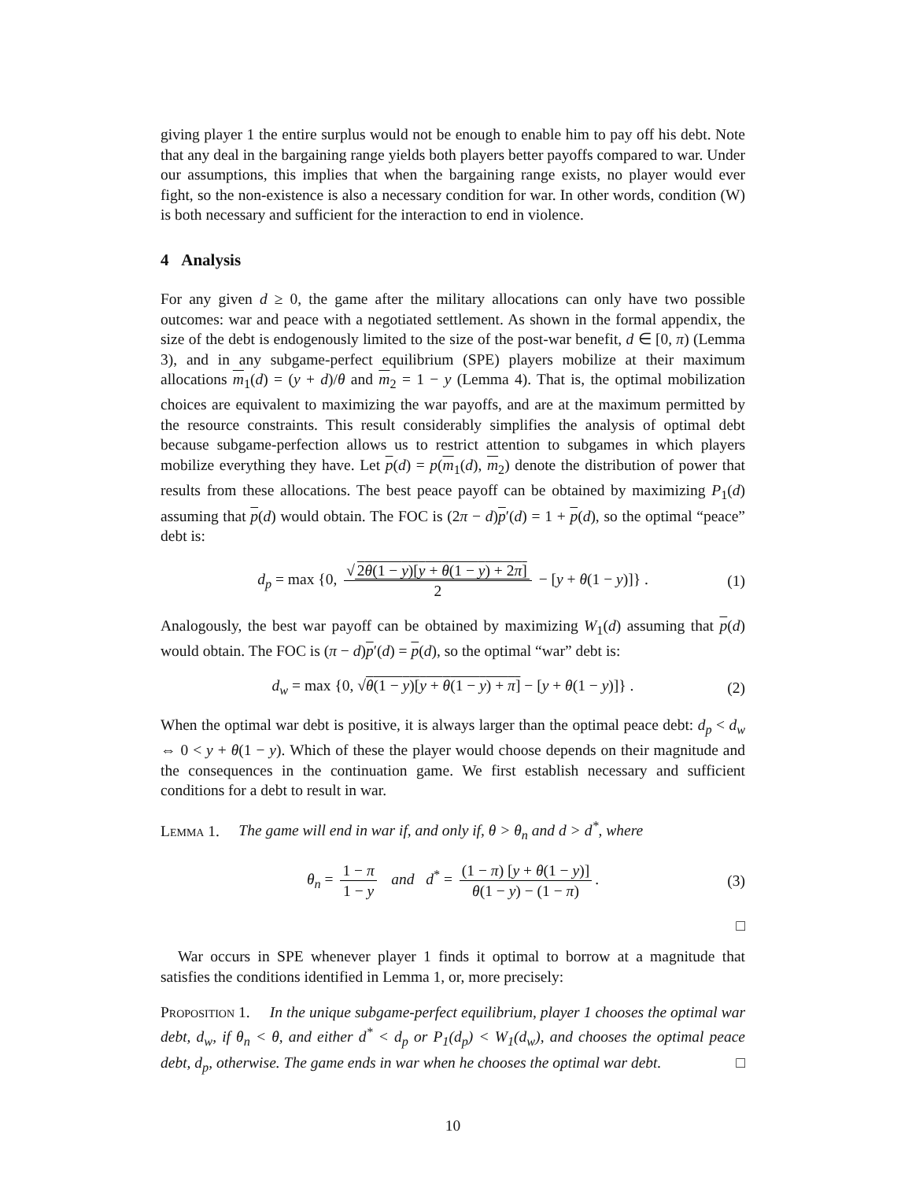giving player 1 the entire surplus would not be enough to enable him to pay off his debt. Note that any deal in the bargaining range yields both players better payoffs compared to war. Under our assumptions, this implies that when the bargaining range exists, no player would ever fight, so the non-existence is also a necessary condition for war. In other words, condition (W) is both necessary and sufficient for the interaction to end in violence.
4 Analysis
For any given d ≥ 0, the game after the military allocations can only have two possible outcomes: war and peace with a negotiated settlement. As shown in the formal appendix, the size of the debt is endogenously limited to the size of the post-war benefit, d ∈ [0, π) (Lemma 3), and in any subgame-perfect equilibrium (SPE) players mobilize at their maximum allocations m<sub>1</sub>(d) = (y + d)/θ and m<sub>2</sub> = 1 − y (Lemma 4). That is, the optimal mobilization choices are equivalent to maximizing the war payoffs, and are at the maximum permitted by the resource constraints. This result considerably simplifies the analysis of optimal debt because subgame-perfection allows us to restrict attention to subgames in which players mobilize everything they have. Let p(d) = p(m<sub>1</sub>(d), m<sub>2</sub>) denote the distribution of power that results from these allocations. The best peace payoff can be obtained by maximizing P<sub>1</sub>(d) assuming that p(d) would obtain. The FOC is (2π − d)p′(d) = 1 + p(d), so the optimal “peace” debt is:
d<sub>p</sub> = max {0, √ 2θ(1 − y)[y + θ(1 − y) + 2π] 2 − [y + θ(1 − y)]} . (1)
Analogously, the best war payoff can be obtained by maximizing W<sub>1</sub>(d) assuming that p(d) would obtain. The FOC is (π − d)p′(d) = p(d), so the optimal “war” debt is:
d<sub>w</sub> = max {0, √θ(1 − y)[y + θ(1 − y) + π] − [y + θ(1 − y)]} . (2)
When the optimal war debt is positive, it is always larger than the optimal peace debt: d<sub>p</sub> < d<sub>w</sub> ⇔ 0 < y + θ(1 − y). Which of these the player would choose depends on their magnitude and the consequences in the continuation game. We first establish necessary and sufficient conditions for a debt to result in war.
Lemma 1. The game will end in war if, and only if, θ > θ<sub>n</sub> and d > d<sup>*</sup>, where
θ<sub>n</sub> = 1 − π 1 − y and d<sup>*</sup> = (1 − π) [y + θ(1 − y)] θ(1 − y) − (1 − π). (3)
□
War occurs in SPE whenever player 1 finds it optimal to borrow at a magnitude that satisfies the conditions identified in Lemma 1, or, more precisely:
Proposition 1. In the unique subgame-perfect equilibrium, player 1 chooses the optimal war debt, d<sub>w</sub>, if θ<sub>n</sub> < θ, and either d<sup>*</sup> < d<sub>p</sub> or P<sub>1</sub>(d<sub>p</sub>) < W<sub>1</sub>(d<sub>w</sub>), and chooses the optimal peace debt, d<sub>p</sub>, otherwise. The game ends in war when he chooses the optimal war debt. □
10